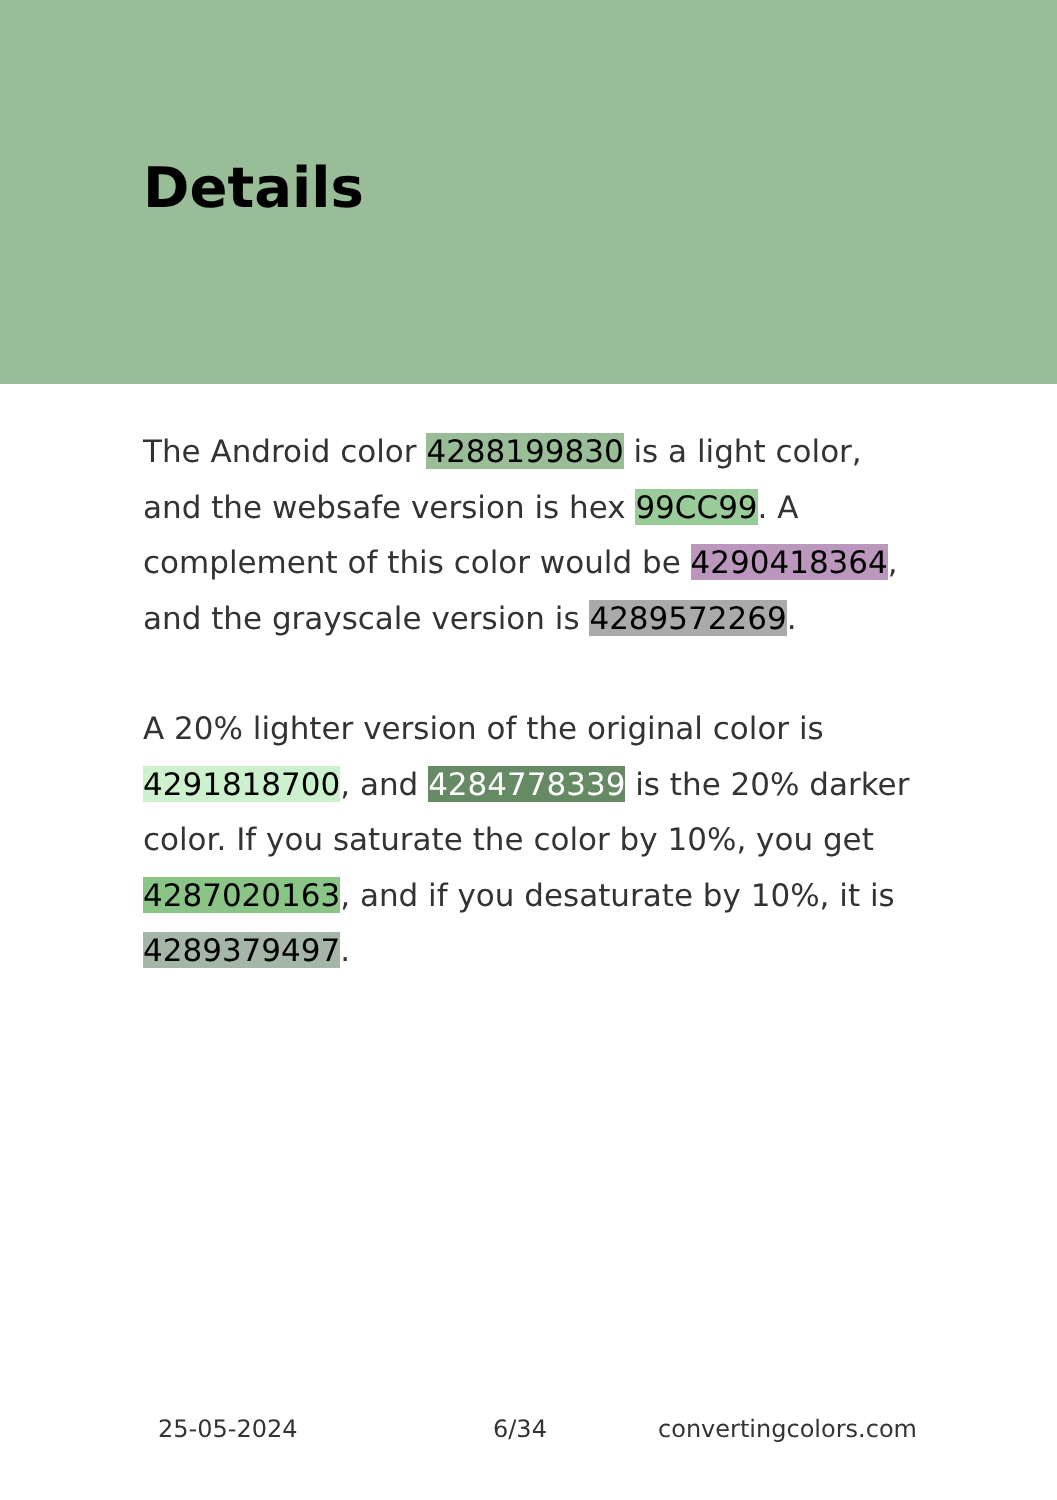Details
The Android color 4288199830 is a light color, and the websafe version is hex 99CC99. A complement of this color would be 4290418364, and the grayscale version is 4289572269.
A 20% lighter version of the original color is 4291818700, and 4284778339 is the 20% darker color. If you saturate the color by 10%, you get 4287020163, and if you desaturate by 10%, it is 4289379497.
25-05-2024 6/34 convertingcolors.com